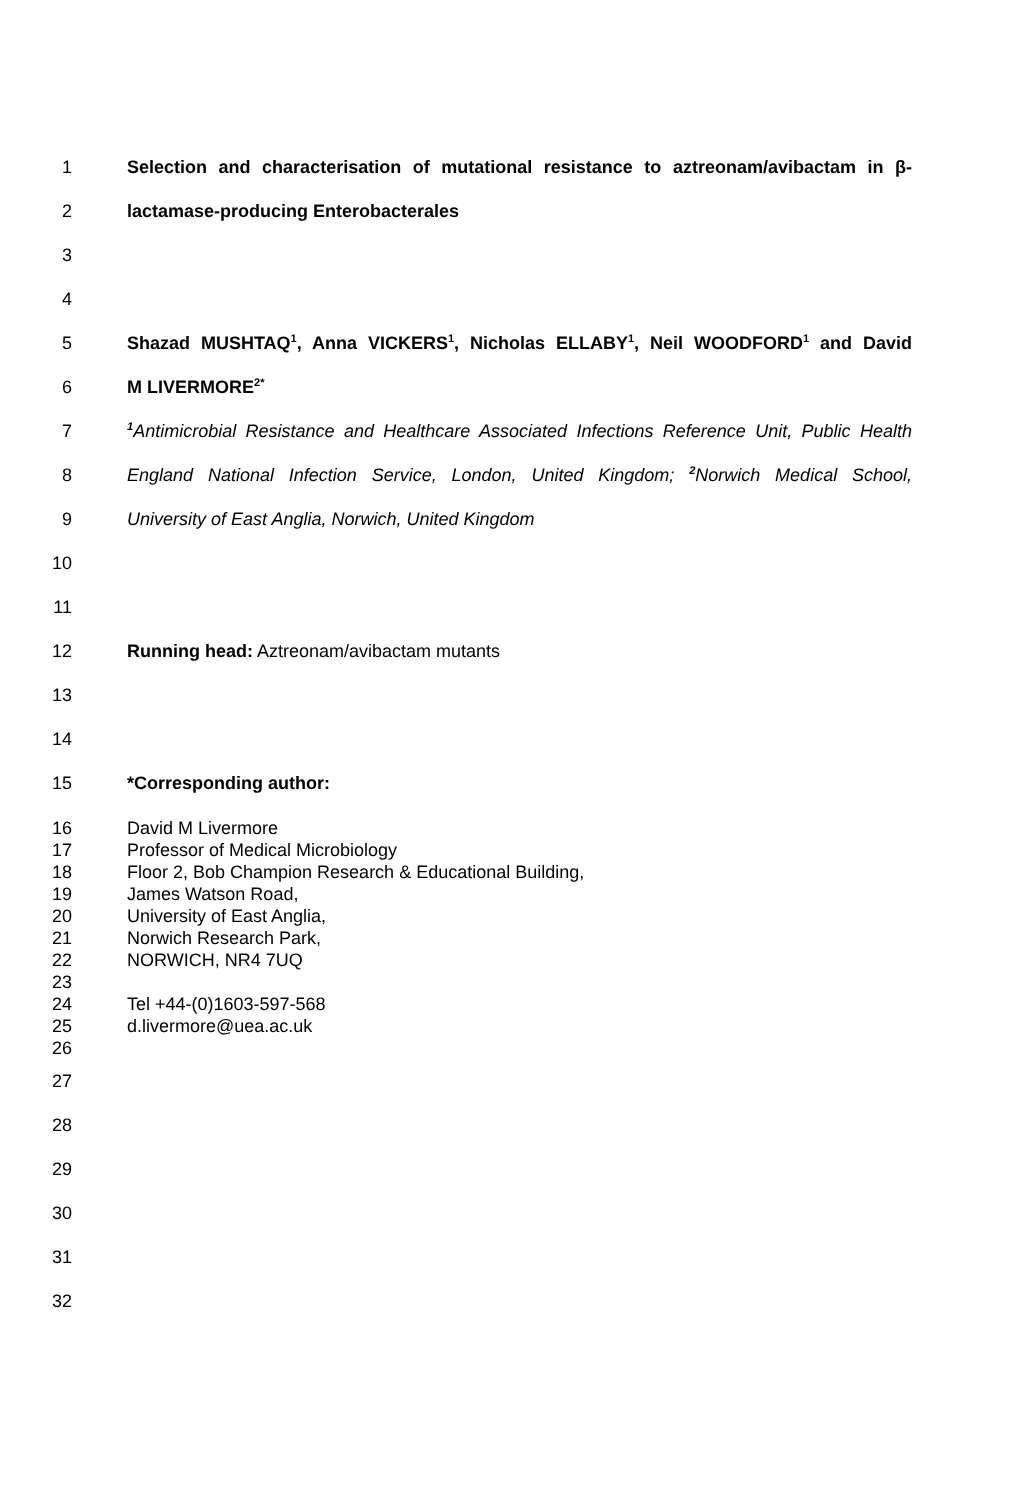1 Selection and characterisation of mutational resistance to aztreonam/avibactam in β-
2 lactamase-producing Enterobacterales
3
4
5 Shazad MUSHTAQ<sup>1</sup>, Anna VICKERS<sup>1</sup>, Nicholas ELLABY<sup>1</sup>, Neil WOODFORD<sup>1</sup> and David
6 M LIVERMORE<sup>2*</sup>
7<sup>1</sup>Antimicrobial Resistance and Healthcare Associated Infections Reference Unit, Public Health
8 England National Infection Service, London, United Kingdom; <sup>2</sup>Norwich Medical School,
9 University of East Anglia, Norwich, United Kingdom
10
11
12 Running head: Aztreonam/avibactam mutants
13
14
15 *Corresponding author:
16 David M Livermore
17 Professor of Medical Microbiology
18 Floor 2, Bob Champion Research & Educational Building,
19 James Watson Road,
20 University of East Anglia,
21 Norwich Research Park,
22 NORWICH, NR4 7UQ
23
24 Tel +44-(0)1603-597-568
25 d.livermore@uea.ac.uk
26
27
28
29
30
31
32